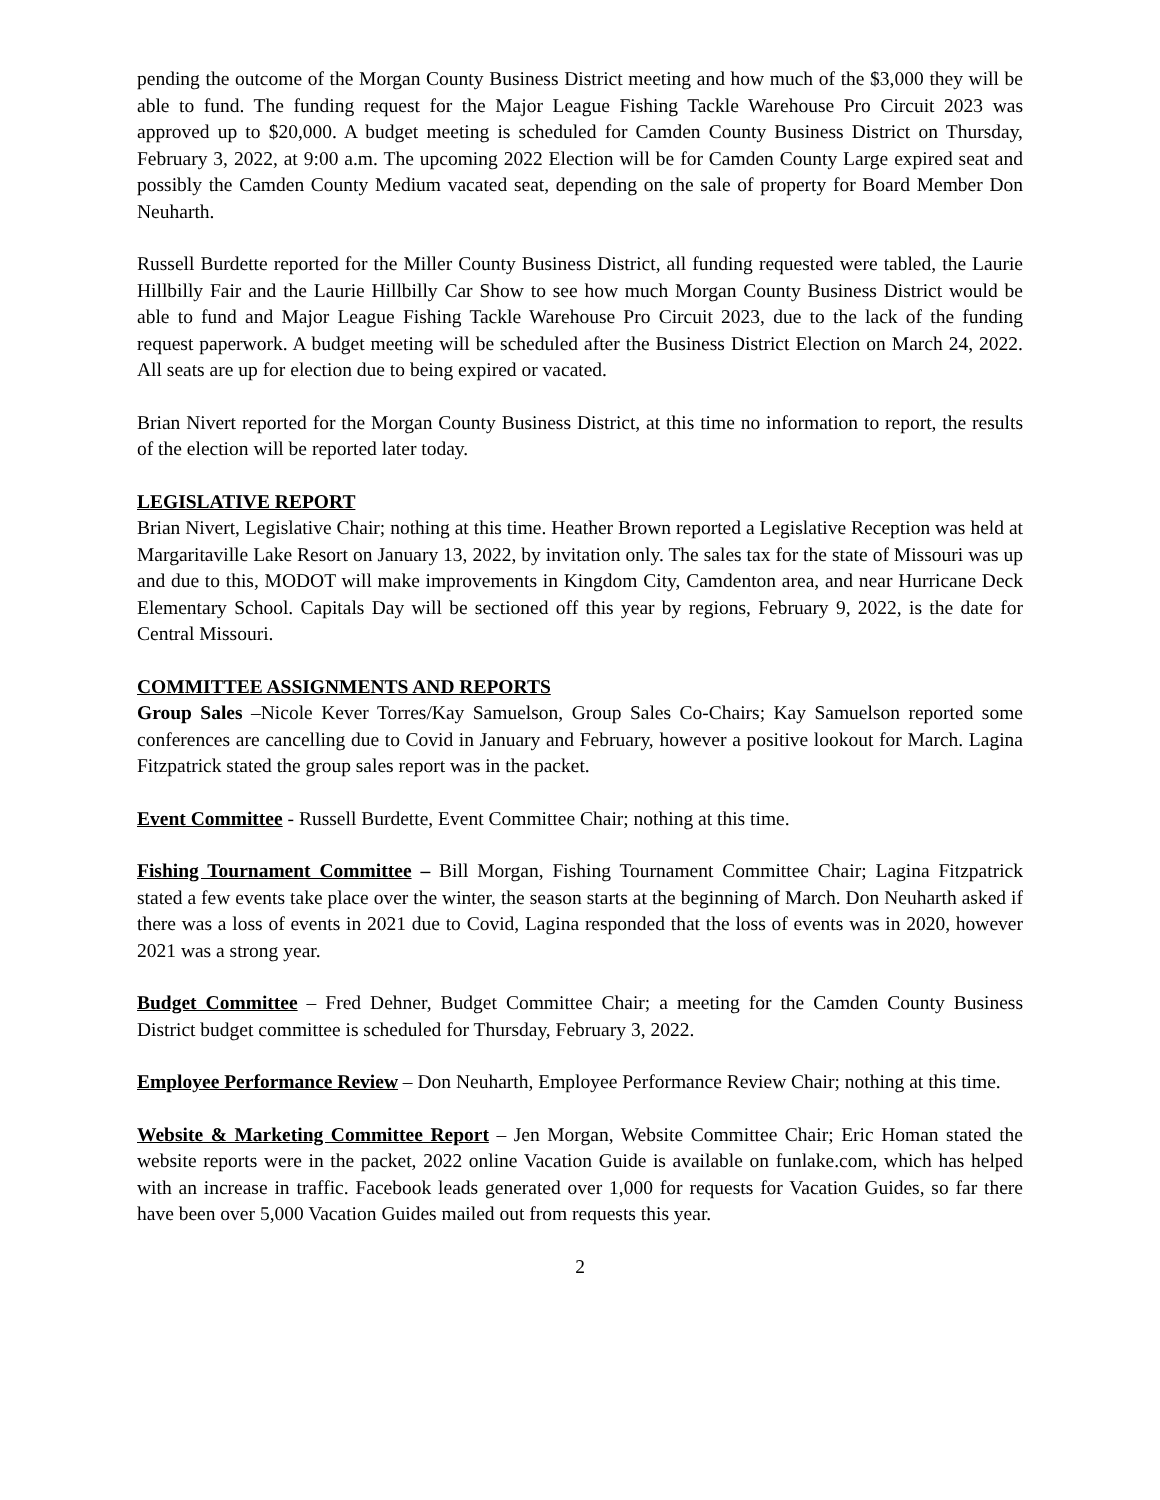pending the outcome of the Morgan County Business District meeting and how much of the $3,000 they will be able to fund. The funding request for the Major League Fishing Tackle Warehouse Pro Circuit 2023 was approved up to $20,000. A budget meeting is scheduled for Camden County Business District on Thursday, February 3, 2022, at 9:00 a.m. The upcoming 2022 Election will be for Camden County Large expired seat and possibly the Camden County Medium vacated seat, depending on the sale of property for Board Member Don Neuharth.
Russell Burdette reported for the Miller County Business District, all funding requested were tabled, the Laurie Hillbilly Fair and the Laurie Hillbilly Car Show to see how much Morgan County Business District would be able to fund and Major League Fishing Tackle Warehouse Pro Circuit 2023, due to the lack of the funding request paperwork. A budget meeting will be scheduled after the Business District Election on March 24, 2022. All seats are up for election due to being expired or vacated.
Brian Nivert reported for the Morgan County Business District, at this time no information to report, the results of the election will be reported later today.
LEGISLATIVE REPORT
Brian Nivert, Legislative Chair; nothing at this time. Heather Brown reported a Legislative Reception was held at Margaritaville Lake Resort on January 13, 2022, by invitation only. The sales tax for the state of Missouri was up and due to this, MODOT will make improvements in Kingdom City, Camdenton area, and near Hurricane Deck Elementary School. Capitals Day will be sectioned off this year by regions, February 9, 2022, is the date for Central Missouri.
COMMITTEE ASSIGNMENTS AND REPORTS
Group Sales –Nicole Kever Torres/Kay Samuelson, Group Sales Co-Chairs; Kay Samuelson reported some conferences are cancelling due to Covid in January and February, however a positive lookout for March. Lagina Fitzpatrick stated the group sales report was in the packet.
Event Committee - Russell Burdette, Event Committee Chair; nothing at this time.
Fishing Tournament Committee – Bill Morgan, Fishing Tournament Committee Chair; Lagina Fitzpatrick stated a few events take place over the winter, the season starts at the beginning of March. Don Neuharth asked if there was a loss of events in 2021 due to Covid, Lagina responded that the loss of events was in 2020, however 2021 was a strong year.
Budget Committee – Fred Dehner, Budget Committee Chair; a meeting for the Camden County Business District budget committee is scheduled for Thursday, February 3, 2022.
Employee Performance Review – Don Neuharth, Employee Performance Review Chair; nothing at this time.
Website & Marketing Committee Report – Jen Morgan, Website Committee Chair; Eric Homan stated the website reports were in the packet, 2022 online Vacation Guide is available on funlake.com, which has helped with an increase in traffic. Facebook leads generated over 1,000 for requests for Vacation Guides, so far there have been over 5,000 Vacation Guides mailed out from requests this year.
2